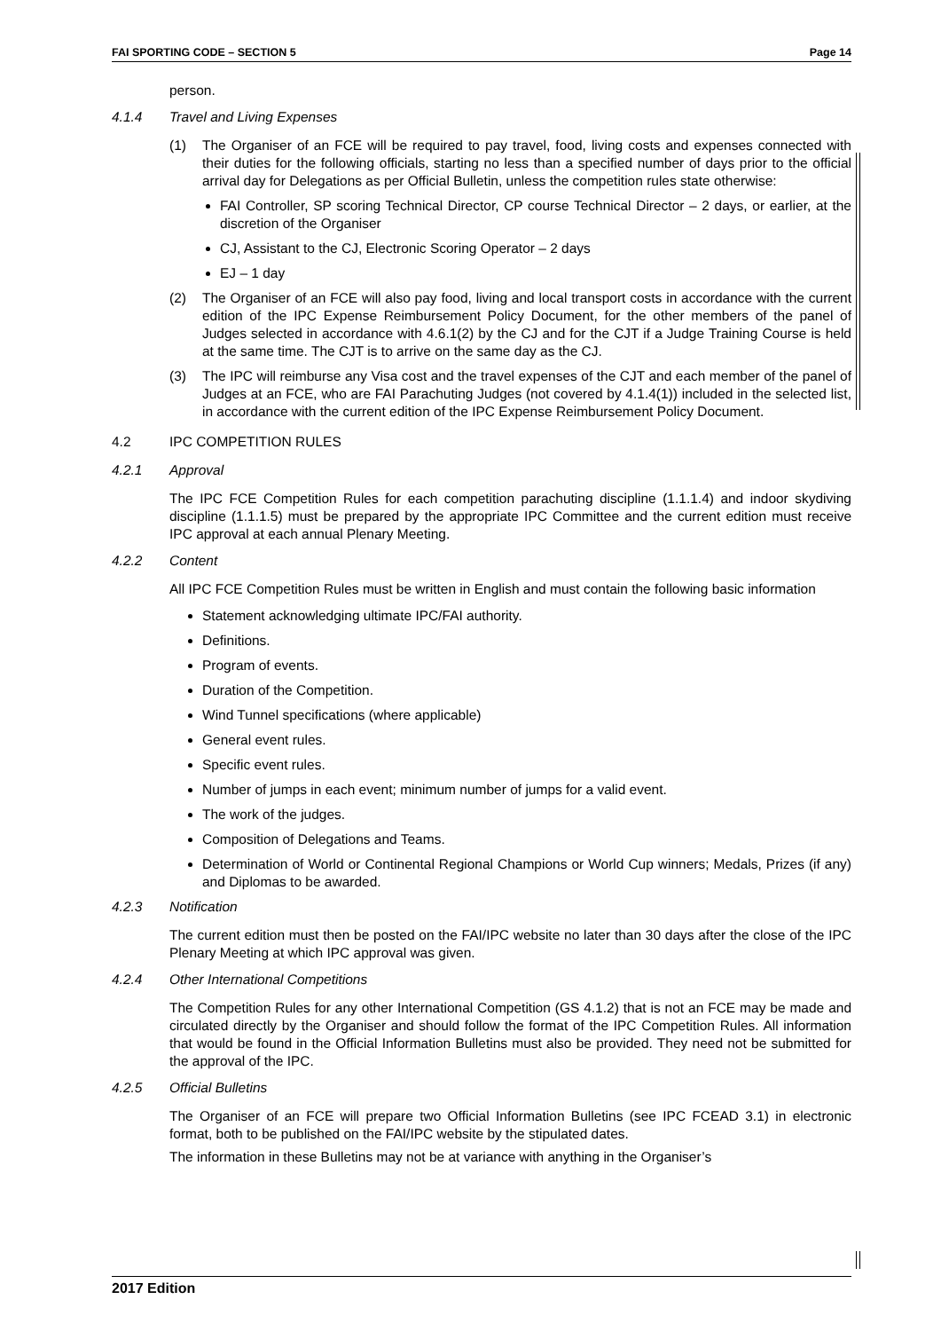FAI SPORTING CODE – SECTION 5 Page 14
person.
4.1.4 Travel and Living Expenses
(1) The Organiser of an FCE will be required to pay travel, food, living costs and expenses connected with their duties for the following officials, starting no less than a specified number of days prior to the official arrival day for Delegations as per Official Bulletin, unless the competition rules state otherwise:
FAI Controller, SP scoring Technical Director, CP course Technical Director – 2 days, or earlier, at the discretion of the Organiser
CJ, Assistant to the CJ, Electronic Scoring Operator – 2 days
EJ – 1 day
(2) The Organiser of an FCE will also pay food, living and local transport costs in accordance with the current edition of the IPC Expense Reimbursement Policy Document, for the other members of the panel of Judges selected in accordance with 4.6.1(2) by the CJ and for the CJT if a Judge Training Course is held at the same time. The CJT is to arrive on the same day as the CJ.
(3) The IPC will reimburse any Visa cost and the travel expenses of the CJT and each member of the panel of Judges at an FCE, who are FAI Parachuting Judges (not covered by 4.1.4(1)) included in the selected list, in accordance with the current edition of the IPC Expense Reimbursement Policy Document.
4.2 IPC COMPETITION RULES
4.2.1 Approval
The IPC FCE Competition Rules for each competition parachuting discipline (1.1.1.4) and indoor skydiving discipline (1.1.1.5) must be prepared by the appropriate IPC Committee and the current edition must receive IPC approval at each annual Plenary Meeting.
4.2.2 Content
All IPC FCE Competition Rules must be written in English and must contain the following basic information
Statement acknowledging ultimate IPC/FAI authority.
Definitions.
Program of events.
Duration of the Competition.
Wind Tunnel specifications (where applicable)
General event rules.
Specific event rules.
Number of jumps in each event; minimum number of jumps for a valid event.
The work of the judges.
Composition of Delegations and Teams.
Determination of World or Continental Regional Champions or World Cup winners; Medals, Prizes (if any) and Diplomas to be awarded.
4.2.3 Notification
The current edition must then be posted on the FAI/IPC website no later than 30 days after the close of the IPC Plenary Meeting at which IPC approval was given.
4.2.4 Other International Competitions
The Competition Rules for any other International Competition (GS 4.1.2) that is not an FCE may be made and circulated directly by the Organiser and should follow the format of the IPC Competition Rules. All information that would be found in the Official Information Bulletins must also be provided. They need not be submitted for the approval of the IPC.
4.2.5 Official Bulletins
The Organiser of an FCE will prepare two Official Information Bulletins (see IPC FCEAD 3.1) in electronic format, both to be published on the FAI/IPC website by the stipulated dates.
The information in these Bulletins may not be at variance with anything in the Organiser’s
2017 Edition